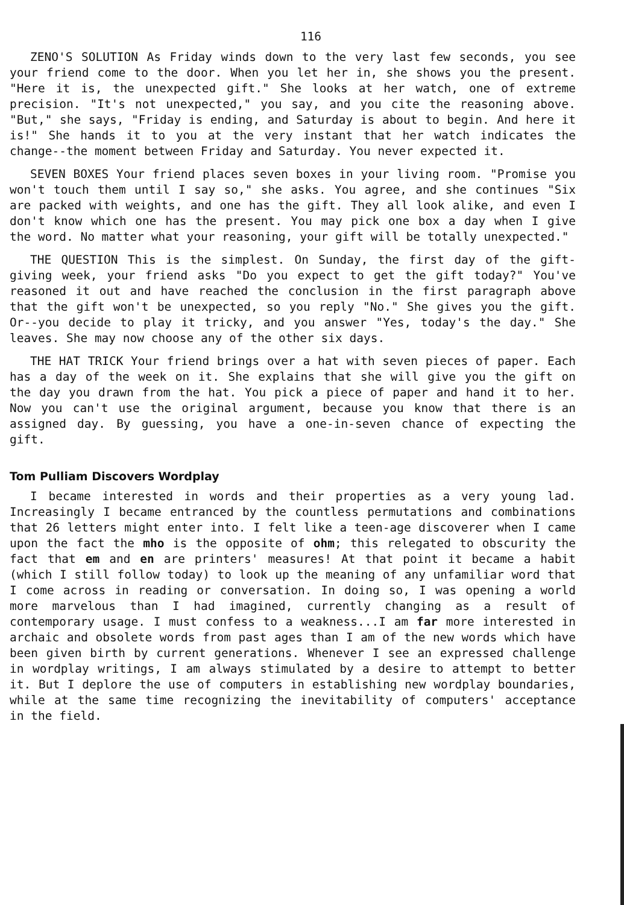116
ZENO'S SOLUTION As Friday winds down to the very last few seconds, you see your friend come to the door. When you let her in, she shows you the present. "Here it is, the unexpected gift." She looks at her watch, one of extreme precision. "It's not unexpected," you say, and you cite the reasoning above. "But," she says, "Friday is ending, and Saturday is about to begin. And here it is!" She hands it to you at the very instant that her watch indicates the change--the moment between Friday and Saturday. You never expected it.
SEVEN BOXES Your friend places seven boxes in your living room. "Promise you won't touch them until I say so," she asks. You agree, and she continues "Six are packed with weights, and one has the gift. They all look alike, and even I don't know which one has the present. You may pick one box a day when I give the word. No matter what your reasoning, your gift will be totally unexpected."
THE QUESTION This is the simplest. On Sunday, the first day of the gift-giving week, your friend asks "Do you expect to get the gift today?" You've reasoned it out and have reached the conclusion in the first paragraph above that the gift won't be unexpected, so you reply "No." She gives you the gift. Or--you decide to play it tricky, and you answer "Yes, today's the day." She leaves. She may now choose any of the other six days.
THE HAT TRICK Your friend brings over a hat with seven pieces of paper. Each has a day of the week on it. She explains that she will give you the gift on the day you drawn from the hat. You pick a piece of paper and hand it to her. Now you can't use the original argument, because you know that there is an assigned day. By guessing, you have a one-in-seven chance of expecting the gift.
Tom Pulliam Discovers Wordplay
I became interested in words and their properties as a very young lad. Increasingly I became entranced by the countless permutations and combinations that 26 letters might enter into. I felt like a teen-age discoverer when I came upon the fact the mho is the opposite of ohm; this relegated to obscurity the fact that em and en are printers' measures! At that point it became a habit (which I still follow today) to look up the meaning of any unfamiliar word that I come across in reading or conversation. In doing so, I was opening a world more marvelous than I had imagined, currently changing as a result of contemporary usage. I must confess to a weakness...I am far more interested in archaic and obsolete words from past ages than I am of the new words which have been given birth by current generations. Whenever I see an expressed challenge in wordplay writings, I am always stimulated by a desire to attempt to better it. But I deplore the use of computers in establishing new wordplay boundaries, while at the same time recognizing the inevitability of computers' acceptance in the field.